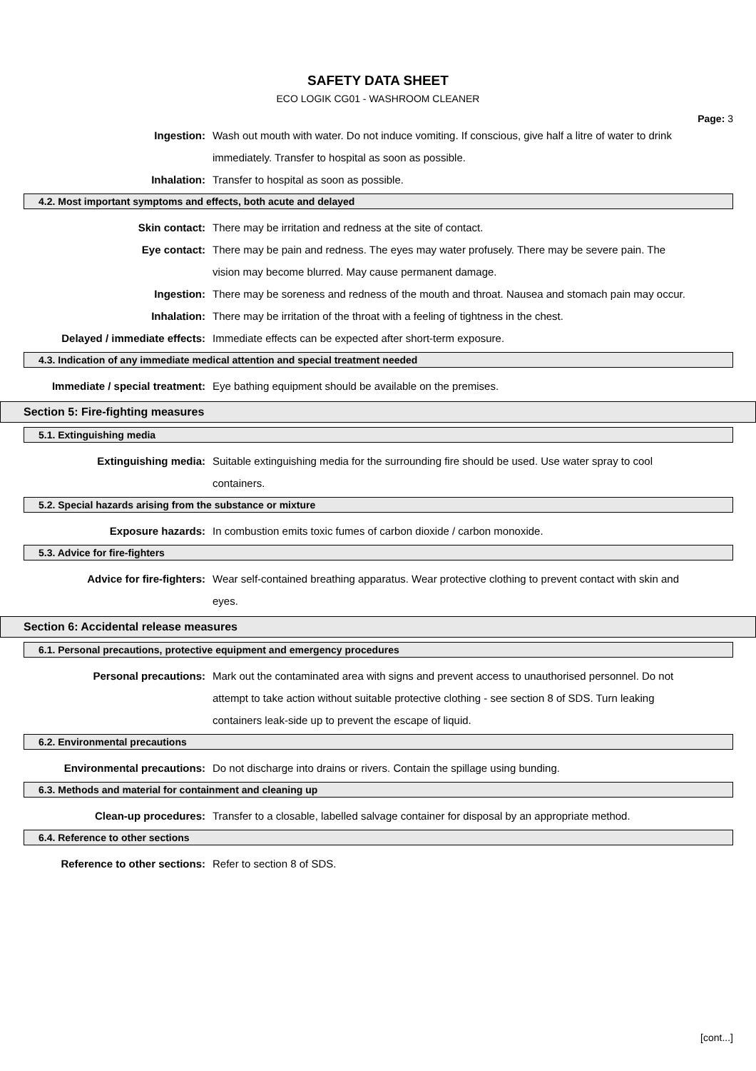SAFETY DATA SHEET
ECO LOGIK CG01 - WASHROOM CLEANER
Page: 3
Ingestion: Wash out mouth with water. Do not induce vomiting. If conscious, give half a litre of water to drink immediately. Transfer to hospital as soon as possible.
Inhalation: Transfer to hospital as soon as possible.
4.2. Most important symptoms and effects, both acute and delayed
Skin contact: There may be irritation and redness at the site of contact.
Eye contact: There may be pain and redness. The eyes may water profusely. There may be severe pain. The vision may become blurred. May cause permanent damage.
Ingestion: There may be soreness and redness of the mouth and throat. Nausea and stomach pain may occur.
Inhalation: There may be irritation of the throat with a feeling of tightness in the chest.
Delayed / immediate effects: Immediate effects can be expected after short-term exposure.
4.3. Indication of any immediate medical attention and special treatment needed
Immediate / special treatment: Eye bathing equipment should be available on the premises.
Section 5: Fire-fighting measures
5.1. Extinguishing media
Extinguishing media: Suitable extinguishing media for the surrounding fire should be used. Use water spray to cool containers.
5.2. Special hazards arising from the substance or mixture
Exposure hazards: In combustion emits toxic fumes of carbon dioxide / carbon monoxide.
5.3. Advice for fire-fighters
Advice for fire-fighters: Wear self-contained breathing apparatus. Wear protective clothing to prevent contact with skin and eyes.
Section 6: Accidental release measures
6.1. Personal precautions, protective equipment and emergency procedures
Personal precautions: Mark out the contaminated area with signs and prevent access to unauthorised personnel. Do not attempt to take action without suitable protective clothing - see section 8 of SDS. Turn leaking containers leak-side up to prevent the escape of liquid.
6.2. Environmental precautions
Environmental precautions: Do not discharge into drains or rivers. Contain the spillage using bunding.
6.3. Methods and material for containment and cleaning up
Clean-up procedures: Transfer to a closable, labelled salvage container for disposal by an appropriate method.
6.4. Reference to other sections
Reference to other sections: Refer to section 8 of SDS.
[cont...]